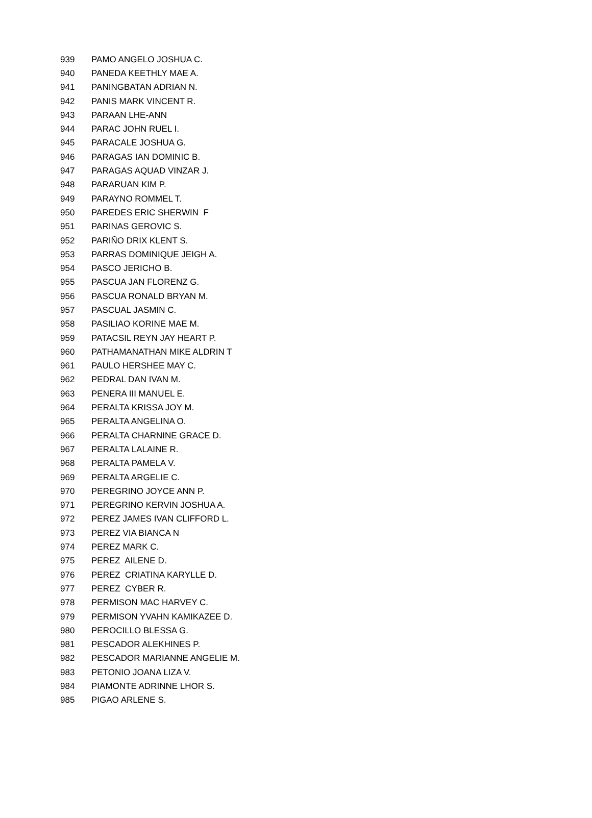| 939 | PAMO ANGELO JOSHUA C. |
| 940 | PANEDA KEETHLY MAE A. |
| 941 | PANINGBATAN ADRIAN N. |
| 942 | PANIS MARK VINCENT R. |
| 943 | PARAAN LHE-ANN |
| 944 | PARAC JOHN RUEL I. |
| 945 | PARACALE JOSHUA G. |
| 946 | PARAGAS IAN DOMINIC B. |
| 947 | PARAGAS AQUAD VINZAR J. |
| 948 | PARARUAN KIM P. |
| 949 | PARAYNO ROMMEL T. |
| 950 | PAREDES ERIC SHERWIN F |
| 951 | PARINAS GEROVIC S. |
| 952 | PARIÑO DRIX KLENT S. |
| 953 | PARRAS DOMINIQUE JEIGH A. |
| 954 | PASCO JERICHO B. |
| 955 | PASCUA JAN FLORENZ G. |
| 956 | PASCUA RONALD BRYAN M. |
| 957 | PASCUAL JASMIN C. |
| 958 | PASILIAO KORINE MAE M. |
| 959 | PATACSIL REYN JAY HEART P. |
| 960 | PATHAMANATHAN MIKE ALDRIN T |
| 961 | PAULO HERSHEE MAY C. |
| 962 | PEDRAL DAN IVAN M. |
| 963 | PENERA III MANUEL E. |
| 964 | PERALTA KRISSA JOY M. |
| 965 | PERALTA ANGELINA O. |
| 966 | PERALTA CHARNINE GRACE D. |
| 967 | PERALTA LALAINE R. |
| 968 | PERALTA PAMELA V. |
| 969 | PERALTA ARGELIE C. |
| 970 | PEREGRINO JOYCE ANN P. |
| 971 | PEREGRINO KERVIN JOSHUA A. |
| 972 | PEREZ JAMES IVAN CLIFFORD L. |
| 973 | PEREZ VIA BIANCA N |
| 974 | PEREZ MARK C. |
| 975 | PEREZ AILENE D. |
| 976 | PEREZ CRIATINA KARYLLE D. |
| 977 | PEREZ CYBER R. |
| 978 | PERMISON MAC HARVEY C. |
| 979 | PERMISON YVAHN KAMIKAZEE D. |
| 980 | PEROCILLO BLESSA G. |
| 981 | PESCADOR ALEKHINES P. |
| 982 | PESCADOR MARIANNE ANGELIE M. |
| 983 | PETONIO JOANA LIZA V. |
| 984 | PIAMONTE ADRINNE LHOR S. |
| 985 | PIGAO ARLENE S. |